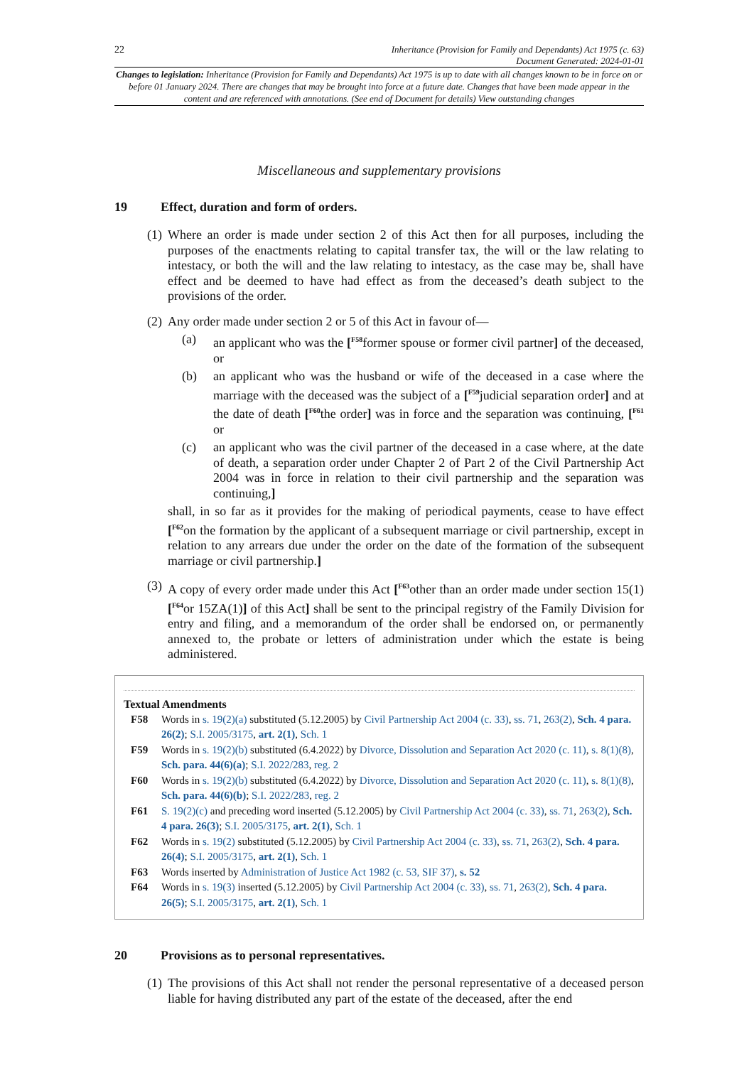22 Inheritance (Provision for Family and Dependants) Act 1975 (c. 63)
Document Generated: 2024-01-01
Changes to legislation: Inheritance (Provision for Family and Dependants) Act 1975 is up to date with all changes known to be in force on or before 01 January 2024. There are changes that may be brought into force at a future date. Changes that have been made appear in the content and are referenced with annotations. (See end of Document for details) View outstanding changes
Miscellaneous and supplementary provisions
19 Effect, duration and form of orders.
(1) Where an order is made under section 2 of this Act then for all purposes, including the purposes of the enactments relating to capital transfer tax, the will or the law relating to intestacy, or both the will and the law relating to intestacy, as the case may be, shall have effect and be deemed to have had effect as from the deceased’s death subject to the provisions of the order.
(2) Any order made under section 2 or 5 of this Act in favour of—
(a) an applicant who was the [<sup>F58</sup>former spouse or former civil partner] of the deceased, or
(b) an applicant who was the husband or wife of the deceased in a case where the marriage with the deceased was the subject of a [<sup>F59</sup>judicial separation order] and at the date of death [<sup>F60</sup>the order] was in force and the separation was continuing, [<sup>F61</sup> or
(c) an applicant who was the civil partner of the deceased in a case where, at the date of death, a separation order under Chapter 2 of Part 2 of the Civil Partnership Act 2004 was in force in relation to their civil partnership and the separation was continuing,]
shall, in so far as it provides for the making of periodical payments, cease to have effect [<sup>F62</sup>on the formation by the applicant of a subsequent marriage or civil partnership, except in relation to any arrears due under the order on the date of the formation of the subsequent marriage or civil partnership.]
(3) A copy of every order made under this Act [<sup>F63</sup>other than an order made under section 15(1) [<sup>F64</sup>or 15ZA(1)] of this Act] shall be sent to the principal registry of the Family Division for entry and filing, and a memorandum of the order shall be endorsed on, or permanently annexed to, the probate or letters of administration under which the estate is being administered.
Textual Amendments
F58 Words in s. 19(2)(a) substituted (5.12.2005) by Civil Partnership Act 2004 (c. 33), ss. 71, 263(2), Sch. 4 para. 26(2); S.I. 2005/3175, art. 2(1), Sch. 1
F59 Words in s. 19(2)(b) substituted (6.4.2022) by Divorce, Dissolution and Separation Act 2020 (c. 11), s. 8(1)(8), Sch. para. 44(6)(a); S.I. 2022/283, reg. 2
F60 Words in s. 19(2)(b) substituted (6.4.2022) by Divorce, Dissolution and Separation Act 2020 (c. 11), s. 8(1)(8), Sch. para. 44(6)(b); S.I. 2022/283, reg. 2
F61 S. 19(2)(c) and preceding word inserted (5.12.2005) by Civil Partnership Act 2004 (c. 33), ss. 71, 263(2), Sch. 4 para. 26(3); S.I. 2005/3175, art. 2(1), Sch. 1
F62 Words in s. 19(2) substituted (5.12.2005) by Civil Partnership Act 2004 (c. 33), ss. 71, 263(2), Sch. 4 para. 26(4); S.I. 2005/3175, art. 2(1), Sch. 1
F63 Words inserted by Administration of Justice Act 1982 (c. 53, SIF 37), s. 52
F64 Words in s. 19(3) inserted (5.12.2005) by Civil Partnership Act 2004 (c. 33), ss. 71, 263(2), Sch. 4 para. 26(5); S.I. 2005/3175, art. 2(1), Sch. 1
20 Provisions as to personal representatives.
(1) The provisions of this Act shall not render the personal representative of a deceased person liable for having distributed any part of the estate of the deceased, after the end